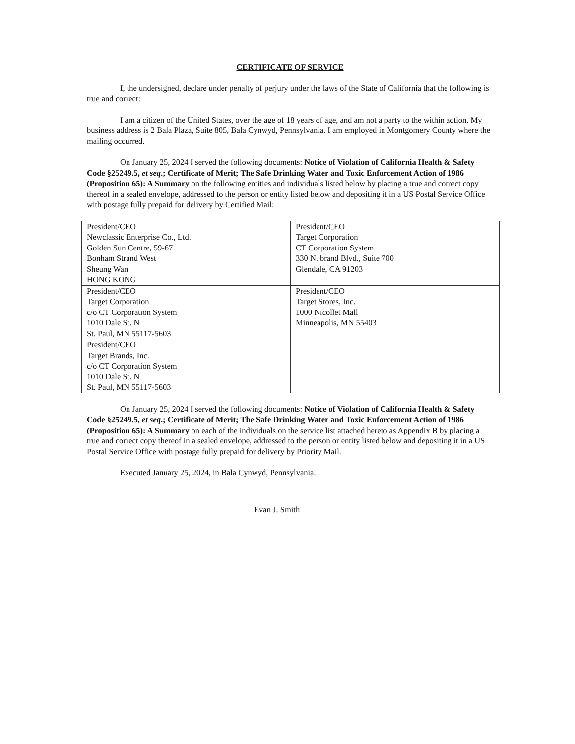CERTIFICATE OF SERVICE
I, the undersigned, declare under penalty of perjury under the laws of the State of California that the following is true and correct:
I am a citizen of the United States, over the age of 18 years of age, and am not a party to the within action. My business address is 2 Bala Plaza, Suite 805, Bala Cynwyd, Pennsylvania. I am employed in Montgomery County where the mailing occurred.
On January 25, 2024 I served the following documents: Notice of Violation of California Health & Safety Code §25249.5, et seq.; Certificate of Merit; The Safe Drinking Water and Toxic Enforcement Action of 1986 (Proposition 65): A Summary on the following entities and individuals listed below by placing a true and correct copy thereof in a sealed envelope, addressed to the person or entity listed below and depositing it in a US Postal Service Office with postage fully prepaid for delivery by Certified Mail:
| President/CEO Newclassic Enterprise Co., Ltd. Golden Sun Centre, 59-67 Bonham Strand West Sheung Wan HONG KONG | President/CEO Target Corporation CT Corporation System 330 N. brand Blvd., Suite 700 Glendale, CA 91203 |
| President/CEO Target Corporation c/o CT Corporation System 1010 Dale St. N St. Paul, MN 55117-5603 | President/CEO Target Stores, Inc. 1000 Nicollet Mall Minneapolis, MN 55403 |
| President/CEO Target Brands, Inc. c/o CT Corporation System 1010 Dale St. N St. Paul, MN 55117-5603 | |
On January 25, 2024 I served the following documents: Notice of Violation of California Health & Safety Code §25249.5, et seq.; Certificate of Merit; The Safe Drinking Water and Toxic Enforcement Action of 1986 (Proposition 65): A Summary on each of the individuals on the service list attached hereto as Appendix B by placing a true and correct copy thereof in a sealed envelope, addressed to the person or entity listed below and depositing it in a US Postal Service Office with postage fully prepaid for delivery by Priority Mail.
Executed January 25, 2024, in Bala Cynwyd, Pennsylvania.
Evan J. Smith